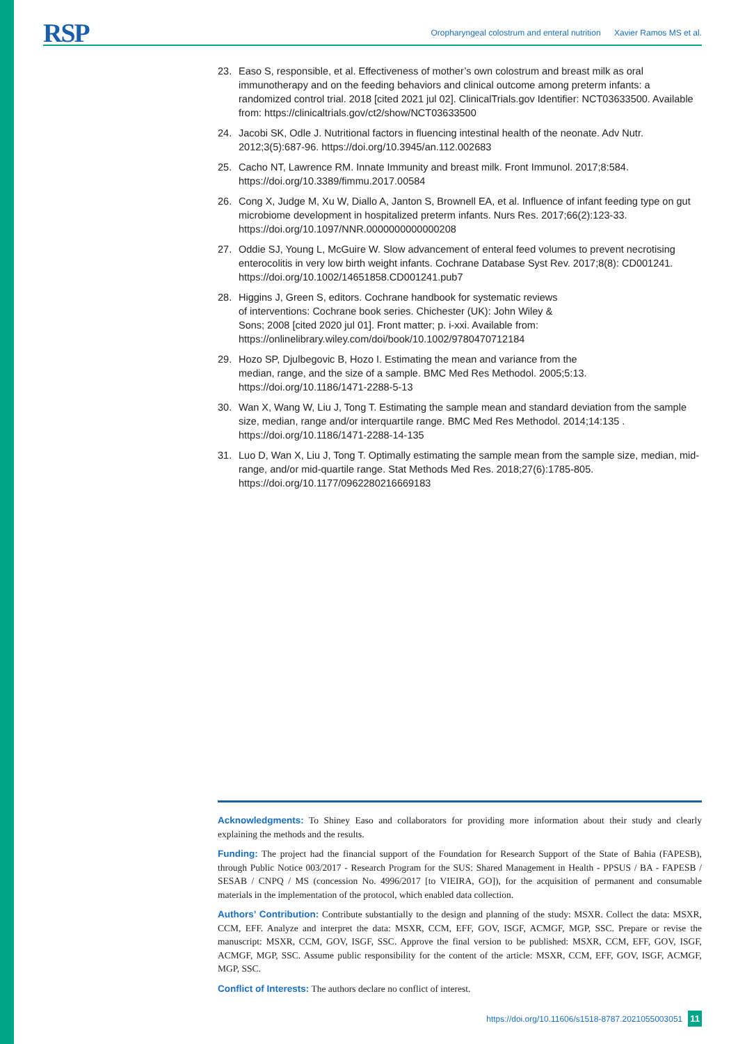RSP
Oropharyngeal colostrum and enteral nutrition Xavier Ramos MS et al.
23. Easo S, responsible, et al. Effectiveness of mother’s own colostrum and breast milk as oral immunotherapy and on the feeding behaviors and clinical outcome among preterm infants: a randomized control trial. 2018 [cited 2021 jul 02]. ClinicalTrials.gov Identifier: NCT03633500. Available from: https://clinicaltrials.gov/ct2/show/NCT03633500
24. Jacobi SK, Odle J. Nutritional factors in fluencing intestinal health of the neonate. Adv Nutr. 2012;3(5):687-96. https://doi.org/10.3945/an.112.002683
25. Cacho NT, Lawrence RM. Innate Immunity and breast milk. Front Immunol. 2017;8:584. https://doi.org/10.3389/fimmu.2017.00584
26. Cong X, Judge M, Xu W, Diallo A, Janton S, Brownell EA, et al. Influence of infant feeding type on gut microbiome development in hospitalized preterm infants. Nurs Res. 2017;66(2):123-33. https://doi.org/10.1097/NNR.0000000000000208
27. Oddie SJ, Young L, McGuire W. Slow advancement of enteral feed volumes to prevent necrotising enterocolitis in very low birth weight infants. Cochrane Database Syst Rev. 2017;8(8): CD001241. https://doi.org/10.1002/14651858.CD001241.pub7
28. Higgins J, Green S, editors. Cochrane handbook for systematic reviews
of interventions: Cochrane book series. Chichester (UK): John Wiley &
Sons; 2008 [cited 2020 jul 01]. Front matter; p. i-xxi. Available from: https://onlinelibrary.wiley.com/doi/book/10.1002/9780470712184
29. Hozo SP, Djulbegovic B, Hozo I. Estimating the mean and variance from the
median, range, and the size of a sample. BMC Med Res Methodol. 2005;5:13. https://doi.org/10.1186/1471-2288-5-13
30. Wan X, Wang W, Liu J, Tong T. Estimating the sample mean and standard deviation from the sample size, median, range and/or interquartile range. BMC Med Res Methodol. 2014;14:135 . https://doi.org/10.1186/1471-2288-14-135
31. Luo D, Wan X, Liu J, Tong T. Optimally estimating the sample mean from the sample size, median, mid-range, and/or mid-quartile range. Stat Methods Med Res. 2018;27(6):1785-805. https://doi.org/10.1177/0962280216669183
Acknowledgments: To Shiney Easo and collaborators for providing more information about their study and clearly explaining the methods and the results.
Funding: The project had the financial support of the Foundation for Research Support of the State of Bahia (FAPESB), through Public Notice 003/2017 - Research Program for the SUS: Shared Management in Health - PPSUS / BA - FAPESB / SESAB / CNPQ / MS (concession No. 4996/2017 [to VIEIRA, GO]), for the acquisition of permanent and consumable materials in the implementation of the protocol, which enabled data collection.
Authors’ Contribution: Contribute substantially to the design and planning of the study: MSXR. Collect the data: MSXR, CCM, EFF. Analyze and interpret the data: MSXR, CCM, EFF, GOV, ISGF, ACMGF, MGP, SSC. Prepare or revise the manuscript: MSXR, CCM, GOV, ISGF, SSC. Approve the final version to be published: MSXR, CCM, EFF, GOV, ISGF, ACMGF, MGP, SSC. Assume public responsibility for the content of the article: MSXR, CCM, EFF, GOV, ISGF, ACMGF, MGP, SSC.
Conflict of Interests: The authors declare no conflict of interest.
https://doi.org/10.11606/s1518-8787.2021055003051 11